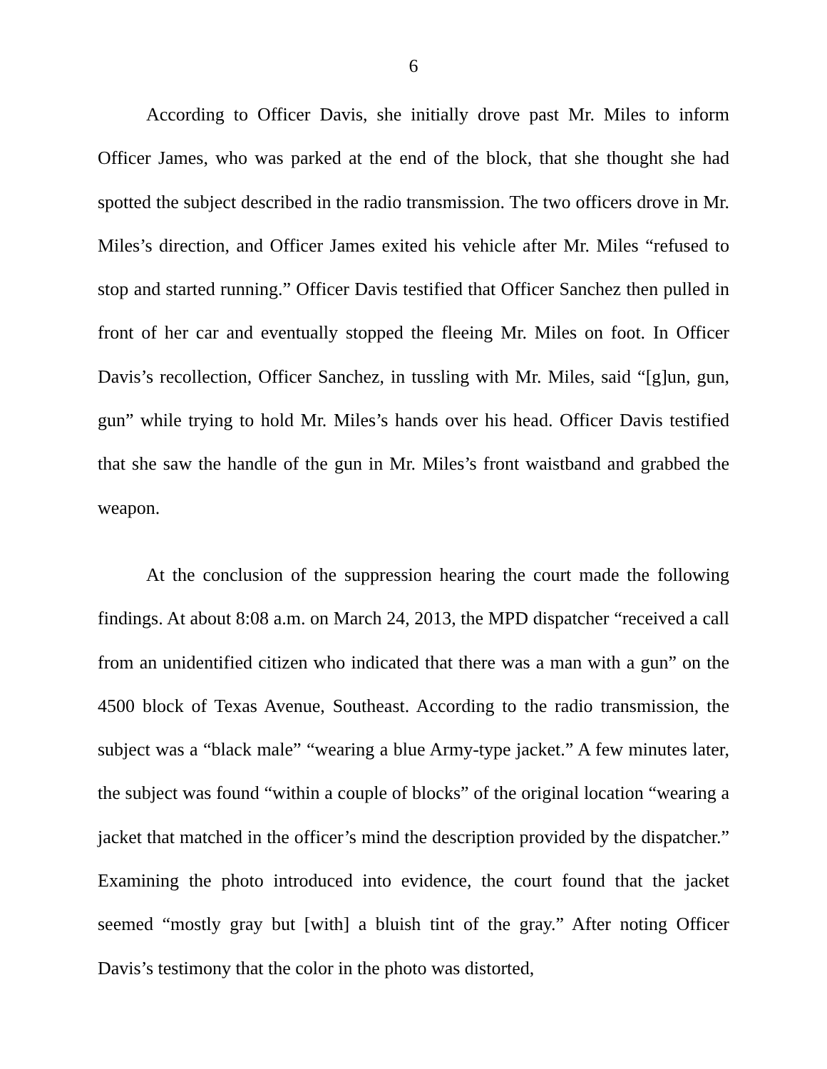6
According to Officer Davis, she initially drove past Mr. Miles to inform Officer James, who was parked at the end of the block, that she thought she had spotted the subject described in the radio transmission. The two officers drove in Mr. Miles’s direction, and Officer James exited his vehicle after Mr. Miles “refused to stop and started running.” Officer Davis testified that Officer Sanchez then pulled in front of her car and eventually stopped the fleeing Mr. Miles on foot. In Officer Davis’s recollection, Officer Sanchez, in tussling with Mr. Miles, said “[g]un, gun, gun” while trying to hold Mr. Miles’s hands over his head. Officer Davis testified that she saw the handle of the gun in Mr. Miles’s front waistband and grabbed the weapon.
At the conclusion of the suppression hearing the court made the following findings. At about 8:08 a.m. on March 24, 2013, the MPD dispatcher “received a call from an unidentified citizen who indicated that there was a man with a gun” on the 4500 block of Texas Avenue, Southeast. According to the radio transmission, the subject was a “black male” “wearing a blue Army-type jacket.” A few minutes later, the subject was found “within a couple of blocks” of the original location “wearing a jacket that matched in the officer’s mind the description provided by the dispatcher.” Examining the photo introduced into evidence, the court found that the jacket seemed “mostly gray but [with] a bluish tint of the gray.” After noting Officer Davis’s testimony that the color in the photo was distorted,